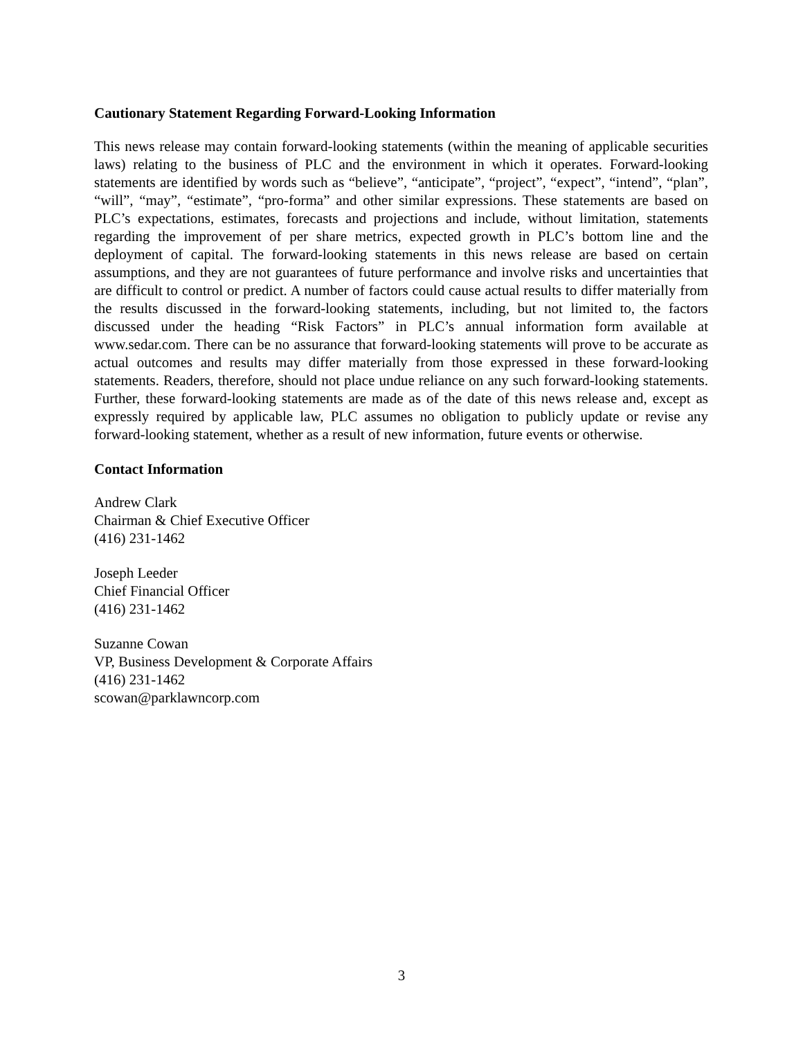Cautionary Statement Regarding Forward-Looking Information
This news release may contain forward-looking statements (within the meaning of applicable securities laws) relating to the business of PLC and the environment in which it operates. Forward-looking statements are identified by words such as “believe”, “anticipate”, “project”, “expect”, “intend”, “plan”, “will”, “may”, “estimate”, “pro-forma” and other similar expressions. These statements are based on PLC’s expectations, estimates, forecasts and projections and include, without limitation, statements regarding the improvement of per share metrics, expected growth in PLC’s bottom line and the deployment of capital. The forward-looking statements in this news release are based on certain assumptions, and they are not guarantees of future performance and involve risks and uncertainties that are difficult to control or predict. A number of factors could cause actual results to differ materially from the results discussed in the forward-looking statements, including, but not limited to, the factors discussed under the heading “Risk Factors” in PLC’s annual information form available at www.sedar.com. There can be no assurance that forward-looking statements will prove to be accurate as actual outcomes and results may differ materially from those expressed in these forward-looking statements. Readers, therefore, should not place undue reliance on any such forward-looking statements. Further, these forward-looking statements are made as of the date of this news release and, except as expressly required by applicable law, PLC assumes no obligation to publicly update or revise any forward-looking statement, whether as a result of new information, future events or otherwise.
Contact Information
Andrew Clark
Chairman & Chief Executive Officer
(416) 231-1462
Joseph Leeder
Chief Financial Officer
(416) 231-1462
Suzanne Cowan
VP, Business Development & Corporate Affairs
(416) 231-1462
scowan@parklawncorp.com
3